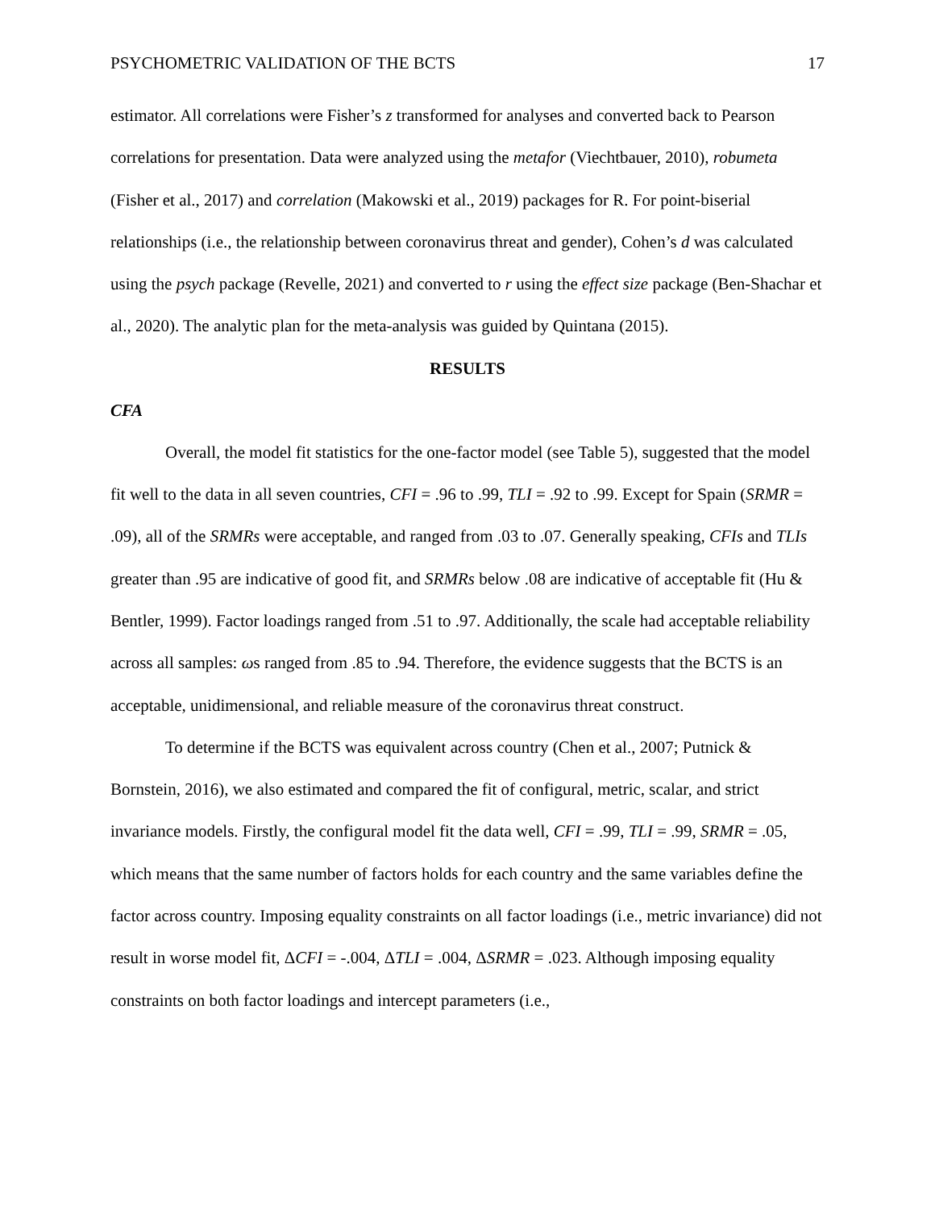PSYCHOMETRIC VALIDATION OF THE BCTS 17
estimator. All correlations were Fisher’s z transformed for analyses and converted back to Pearson correlations for presentation. Data were analyzed using the metafor (Viechtbauer, 2010), robumeta (Fisher et al., 2017) and correlation (Makowski et al., 2019) packages for R. For point-biserial relationships (i.e., the relationship between coronavirus threat and gender), Cohen’s d was calculated using the psych package (Revelle, 2021) and converted to r using the effect size package (Ben-Shachar et al., 2020). The analytic plan for the meta-analysis was guided by Quintana (2015).
RESULTS
CFA
Overall, the model fit statistics for the one-factor model (see Table 5), suggested that the model fit well to the data in all seven countries, CFI = .96 to .99, TLI = .92 to .99. Except for Spain (SRMR = .09), all of the SRMRs were acceptable, and ranged from .03 to .07. Generally speaking, CFIs and TLIs greater than .95 are indicative of good fit, and SRMRs below .08 are indicative of acceptable fit (Hu & Bentler, 1999). Factor loadings ranged from .51 to .97. Additionally, the scale had acceptable reliability across all samples: ωs ranged from .85 to .94. Therefore, the evidence suggests that the BCTS is an acceptable, unidimensional, and reliable measure of the coronavirus threat construct.
To determine if the BCTS was equivalent across country (Chen et al., 2007; Putnick & Bornstein, 2016), we also estimated and compared the fit of configural, metric, scalar, and strict invariance models. Firstly, the configural model fit the data well, CFI = .99, TLI = .99, SRMR = .05, which means that the same number of factors holds for each country and the same variables define the factor across country. Imposing equality constraints on all factor loadings (i.e., metric invariance) did not result in worse model fit, ΔCFI = -.004, ΔTLI = .004, ΔSRMR = .023. Although imposing equality constraints on both factor loadings and intercept parameters (i.e.,